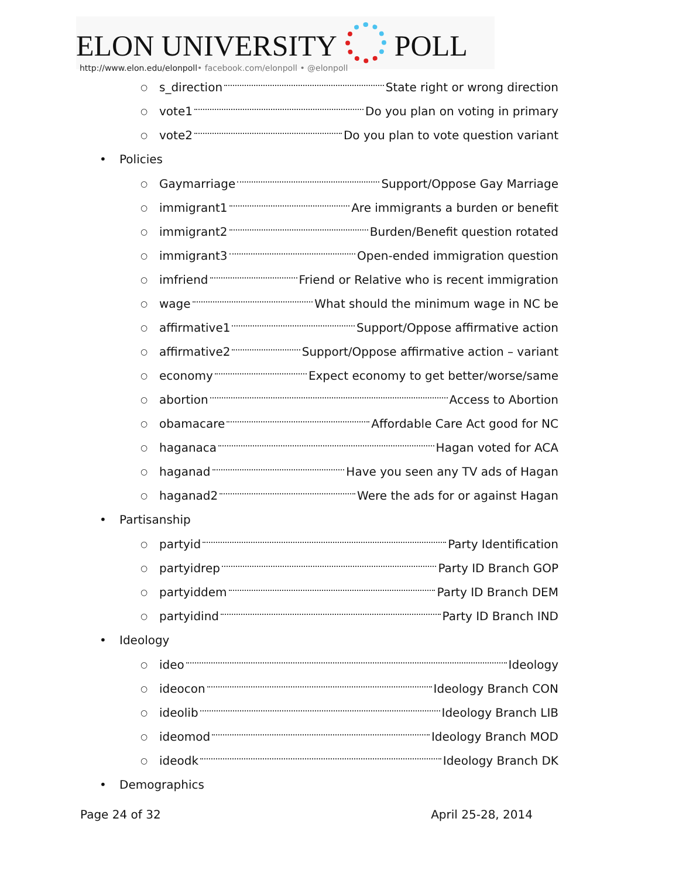ELON UNIVERSITY POLL
http://www.elon.edu/elonpoll• facebook.com/elonpoll • @elonpoll
○ s_direction State right or wrong direction
○ vote1 Do you plan on voting in primary
○ vote2 Do you plan to vote question variant
• Policies
○ Gaymarriage Support/Oppose Gay Marriage
○ immigrant1 Are immigrants a burden or benefit
○ immigrant2 Burden/Benefit question rotated
○ immigrant3 Open-ended immigration question
○ imfriend Friend or Relative who is recent immigration
○ wage What should the minimum wage in NC be
○ affirmative1 Support/Oppose affirmative action
○ affirmative2 Support/Oppose affirmative action – variant
○ economy Expect economy to get better/worse/same
○ abortion Access to Abortion
○ obamacare Affordable Care Act good for NC
○ haganaca Hagan voted for ACA
○ haganad Have you seen any TV ads of Hagan
○ haganad2 Were the ads for or against Hagan
• Partisanship
○ partyid Party Identification
○ partyidrep Party ID Branch GOP
○ partyiddem Party ID Branch DEM
○ partyidind Party ID Branch IND
• Ideology
○ ideo Ideology
○ ideocon Ideology Branch CON
○ ideolib Ideology Branch LIB
○ ideomod Ideology Branch MOD
○ ideodk Ideology Branch DK
• Demographics
Page 24 of 32 April 25-28, 2014